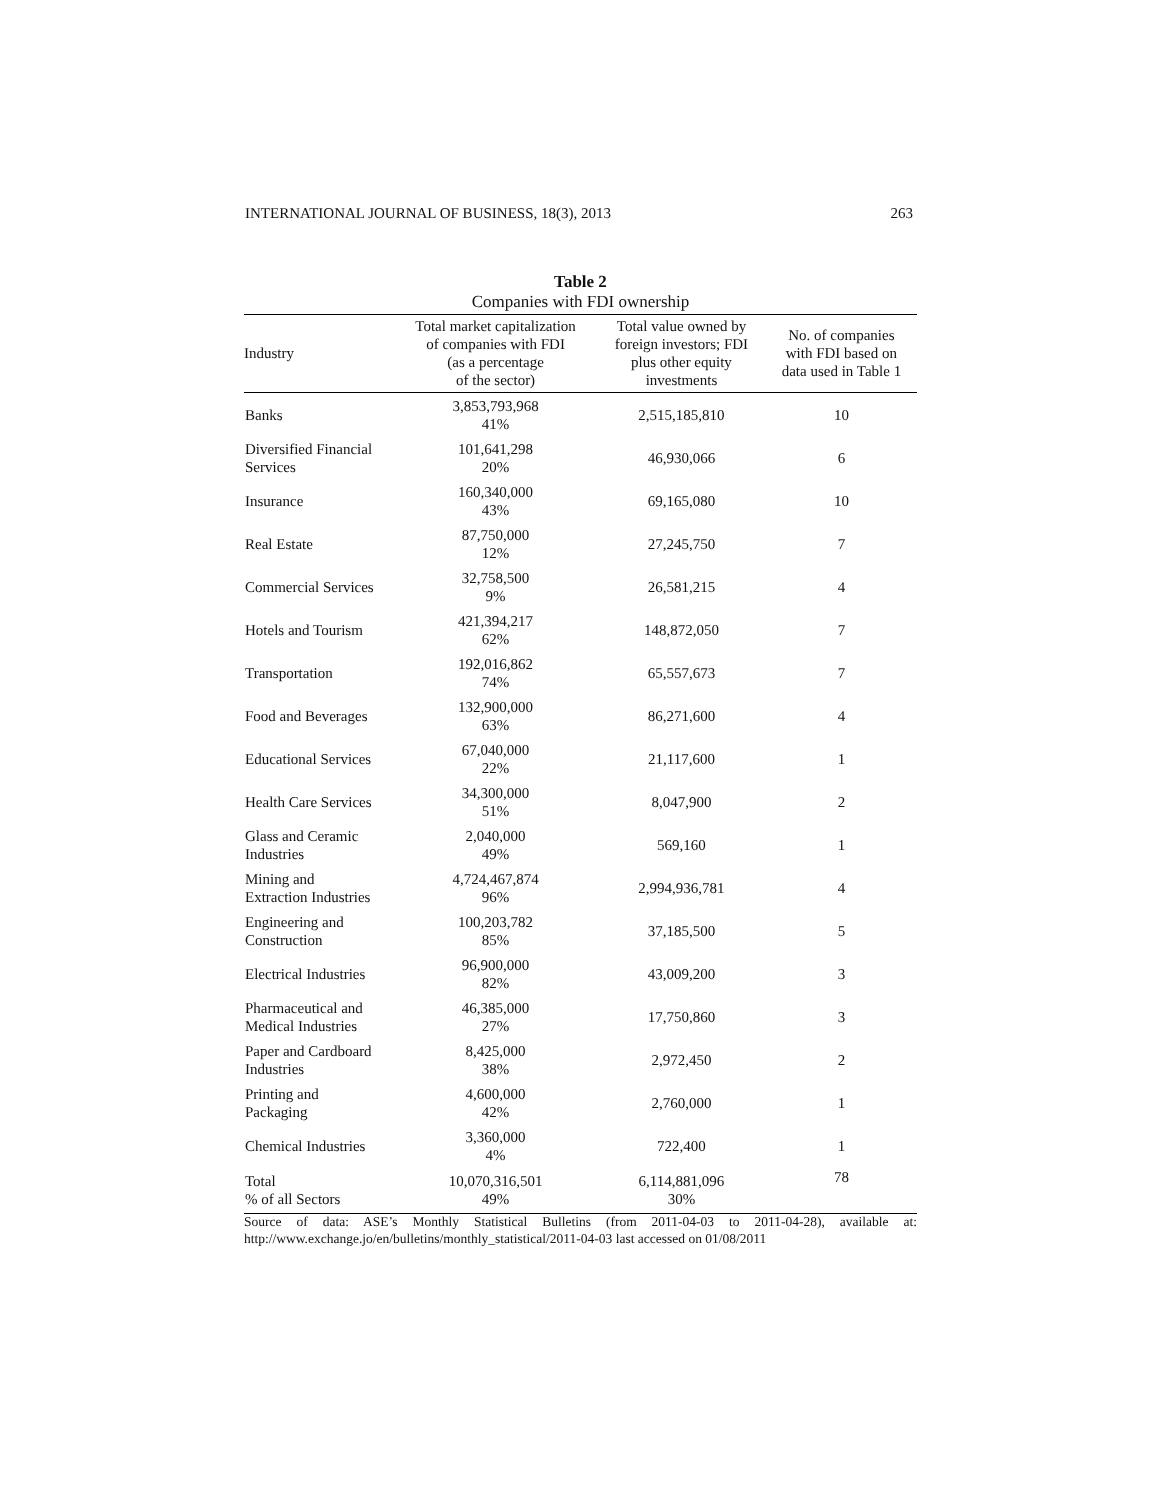INTERNATIONAL JOURNAL OF BUSINESS, 18(3), 2013 263
Table 2
Companies with FDI ownership
| Industry | Total market capitalization of companies with FDI (as a percentage of the sector) | Total value owned by foreign investors; FDI plus other equity investments | No. of companies with FDI based on data used in Table 1 |
| --- | --- | --- | --- |
| Banks | 3,853,793,968 41% | 2,515,185,810 | 10 |
| Diversified Financial Services | 101,641,298 20% | 46,930,066 | 6 |
| Insurance | 160,340,000 43% | 69,165,080 | 10 |
| Real Estate | 87,750,000 12% | 27,245,750 | 7 |
| Commercial Services | 32,758,500 9% | 26,581,215 | 4 |
| Hotels and Tourism | 421,394,217 62% | 148,872,050 | 7 |
| Transportation | 192,016,862 74% | 65,557,673 | 7 |
| Food and Beverages | 132,900,000 63% | 86,271,600 | 4 |
| Educational Services | 67,040,000 22% | 21,117,600 | 1 |
| Health Care Services | 34,300,000 51% | 8,047,900 | 2 |
| Glass and Ceramic Industries | 2,040,000 49% | 569,160 | 1 |
| Mining and Extraction Industries | 4,724,467,874 96% | 2,994,936,781 | 4 |
| Engineering and Construction | 100,203,782 85% | 37,185,500 | 5 |
| Electrical Industries | 96,900,000 82% | 43,009,200 | 3 |
| Pharmaceutical and Medical Industries | 46,385,000 27% | 17,750,860 | 3 |
| Paper and Cardboard Industries | 8,425,000 38% | 2,972,450 | 2 |
| Printing and Packaging | 4,600,000 42% | 2,760,000 | 1 |
| Chemical Industries | 3,360,000 4% | 722,400 | 1 |
| Total % of all Sectors | 10,070,316,501 49% | 6,114,881,096 30% | 78 |
Source of data: ASE’s Monthly Statistical Bulletins (from 2011-04-03 to 2011-04-28), available at: http://www.exchange.jo/en/bulletins/monthly_statistical/2011-04-03 last accessed on 01/08/2011